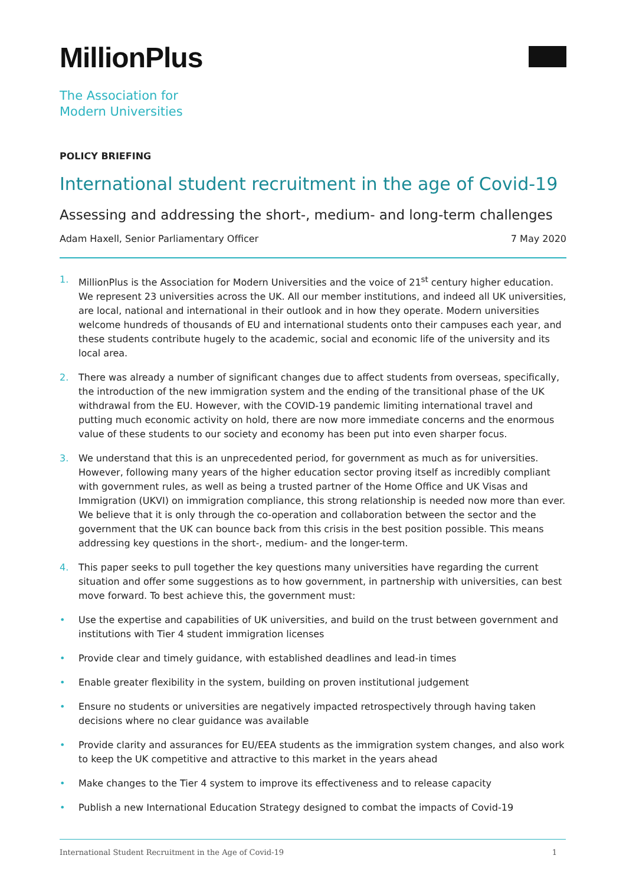MillionPlus
The Association for
Modern Universities
POLICY BRIEFING
International student recruitment in the age of Covid-19
Assessing and addressing the short-, medium- and long-term challenges
Adam Haxell, Senior Parliamentary Officer 7 May 2020
1. MillionPlus is the Association for Modern Universities and the voice of 21<sup>st</sup> century higher education. We represent 23 universities across the UK. All our member institutions, and indeed all UK universities, are local, national and international in their outlook and in how they operate. Modern universities welcome hundreds of thousands of EU and international students onto their campuses each year, and these students contribute hugely to the academic, social and economic life of the university and its local area.
2. There was already a number of significant changes due to affect students from overseas, specifically, the introduction of the new immigration system and the ending of the transitional phase of the UK withdrawal from the EU. However, with the COVID-19 pandemic limiting international travel and putting much economic activity on hold, there are now more immediate concerns and the enormous value of these students to our society and economy has been put into even sharper focus.
3. We understand that this is an unprecedented period, for government as much as for universities. However, following many years of the higher education sector proving itself as incredibly compliant with government rules, as well as being a trusted partner of the Home Office and UK Visas and Immigration (UKVI) on immigration compliance, this strong relationship is needed now more than ever. We believe that it is only through the co-operation and collaboration between the sector and the government that the UK can bounce back from this crisis in the best position possible. This means addressing key questions in the short-, medium- and the longer-term.
4. This paper seeks to pull together the key questions many universities have regarding the current situation and offer some suggestions as to how government, in partnership with universities, can best move forward. To best achieve this, the government must:
• Use the expertise and capabilities of UK universities, and build on the trust between government and institutions with Tier 4 student immigration licenses
• Provide clear and timely guidance, with established deadlines and lead-in times
• Enable greater flexibility in the system, building on proven institutional judgement
• Ensure no students or universities are negatively impacted retrospectively through having taken decisions where no clear guidance was available
• Provide clarity and assurances for EU/EEA students as the immigration system changes, and also work to keep the UK competitive and attractive to this market in the years ahead
• Make changes to the Tier 4 system to improve its effectiveness and to release capacity
• Publish a new International Education Strategy designed to combat the impacts of Covid-19
International Student Recruitment in the Age of Covid-19 1